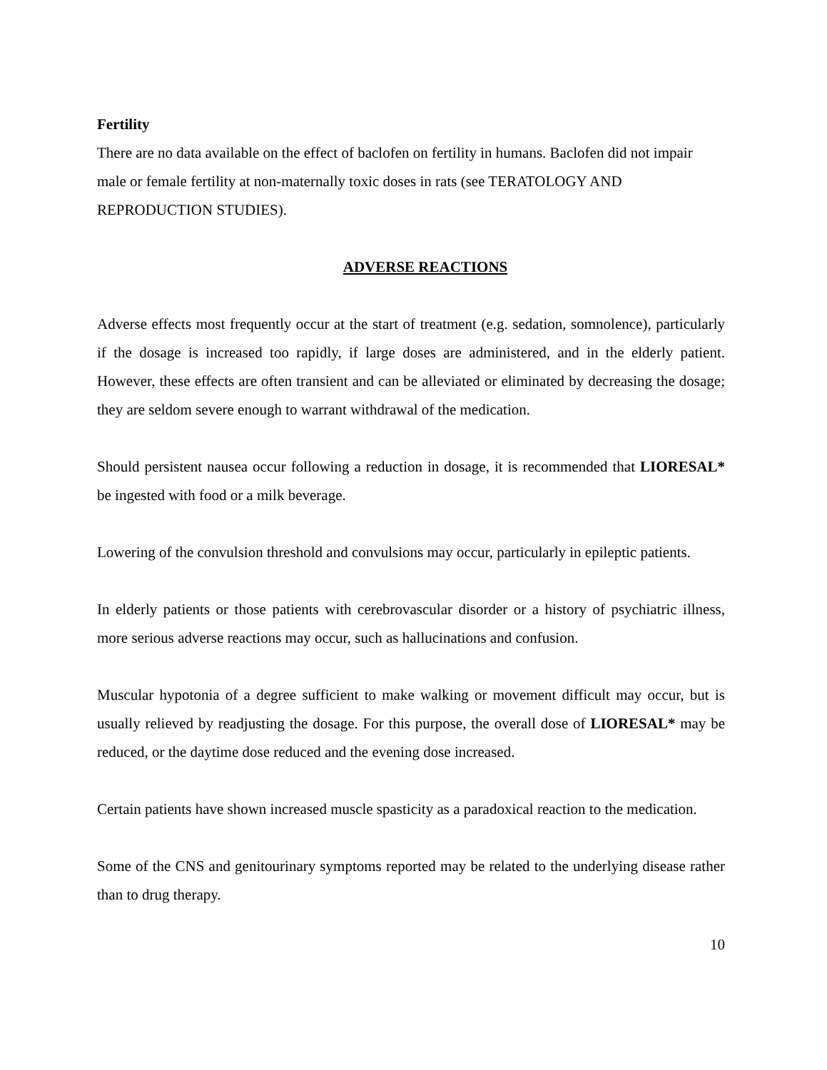Fertility
There are no data available on the effect of baclofen on fertility in humans. Baclofen did not impair male or female fertility at non-maternally toxic doses in rats (see TERATOLOGY AND REPRODUCTION STUDIES).
ADVERSE REACTIONS
Adverse effects most frequently occur at the start of treatment (e.g. sedation, somnolence), particularly if the dosage is increased too rapidly, if large doses are administered, and in the elderly patient. However, these effects are often transient and can be alleviated or eliminated by decreasing the dosage; they are seldom severe enough to warrant withdrawal of the medication.
Should persistent nausea occur following a reduction in dosage, it is recommended that LIORESAL* be ingested with food or a milk beverage.
Lowering of the convulsion threshold and convulsions may occur, particularly in epileptic patients.
In elderly patients or those patients with cerebrovascular disorder or a history of psychiatric illness, more serious adverse reactions may occur, such as hallucinations and confusion.
Muscular hypotonia of a degree sufficient to make walking or movement difficult may occur, but is usually relieved by readjusting the dosage. For this purpose, the overall dose of LIORESAL* may be reduced, or the daytime dose reduced and the evening dose increased.
Certain patients have shown increased muscle spasticity as a paradoxical reaction to the medication.
Some of the CNS and genitourinary symptoms reported may be related to the underlying disease rather than to drug therapy.
10